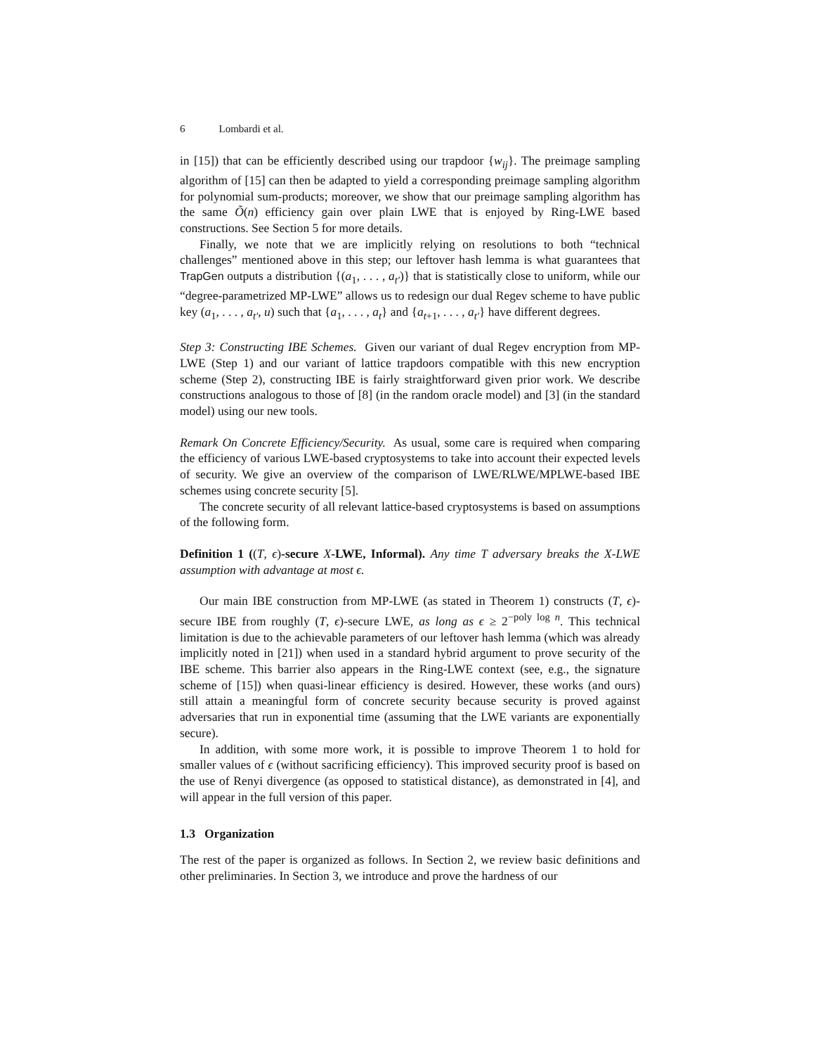6 Lombardi et al.
in [15]) that can be efficiently described using our trapdoor {w<sub>ij</sub>}. The preimage sampling algorithm of [15] can then be adapted to yield a corresponding preimage sampling algorithm for polynomial sum-products; moreover, we show that our preimage sampling algorithm has the same Õ(n) efficiency gain over plain LWE that is enjoyed by Ring-LWE based constructions. See Section 5 for more details.
Finally, we note that we are implicitly relying on resolutions to both “technical challenges” mentioned above in this step; our leftover hash lemma is what guarantees that TrapGen outputs a distribution {(a<sub>1</sub>, . . . , a<sub>t′</sub>)} that is statistically close to uniform, while our “degree-parametrized MP-LWE” allows us to redesign our dual Regev scheme to have public key (a<sub>1</sub>, . . . , a<sub>t′</sub>, u) such that {a<sub>1</sub>, . . . , a<sub>t</sub>} and {a<sub>t+1</sub>, . . . , a<sub>t′</sub>} have different degrees.
Step 3: Constructing IBE Schemes. Given our variant of dual Regev encryption from MP-LWE (Step 1) and our variant of lattice trapdoors compatible with this new encryption scheme (Step 2), constructing IBE is fairly straightforward given prior work. We describe constructions analogous to those of [8] (in the random oracle model) and [3] (in the standard model) using our new tools.
Remark On Concrete Efficiency/Security. As usual, some care is required when comparing the efficiency of various LWE-based cryptosystems to take into account their expected levels of security. We give an overview of the comparison of LWE/RLWE/MPLWE-based IBE schemes using concrete security [5].
The concrete security of all relevant lattice-based cryptosystems is based on assumptions of the following form.
Definition 1 ((T, ϵ)-secure X-LWE, Informal). Any time T adversary breaks the X-LWE assumption with advantage at most ϵ.
Our main IBE construction from MP-LWE (as stated in Theorem 1) constructs (T, ϵ)-secure IBE from roughly (T, ϵ)-secure LWE, as long as ϵ ≥ 2<sup>−poly log n</sup>. This technical limitation is due to the achievable parameters of our leftover hash lemma (which was already implicitly noted in [21]) when used in a standard hybrid argument to prove security of the IBE scheme. This barrier also appears in the Ring-LWE context (see, e.g., the signature scheme of [15]) when quasi-linear efficiency is desired. However, these works (and ours) still attain a meaningful form of concrete security because security is proved against adversaries that run in exponential time (assuming that the LWE variants are exponentially secure).
In addition, with some more work, it is possible to improve Theorem 1 to hold for smaller values of ϵ (without sacrificing efficiency). This improved security proof is based on the use of Renyi divergence (as opposed to statistical distance), as demonstrated in [4], and will appear in the full version of this paper.
1.3 Organization
The rest of the paper is organized as follows. In Section 2, we review basic definitions and other preliminaries. In Section 3, we introduce and prove the hardness of our